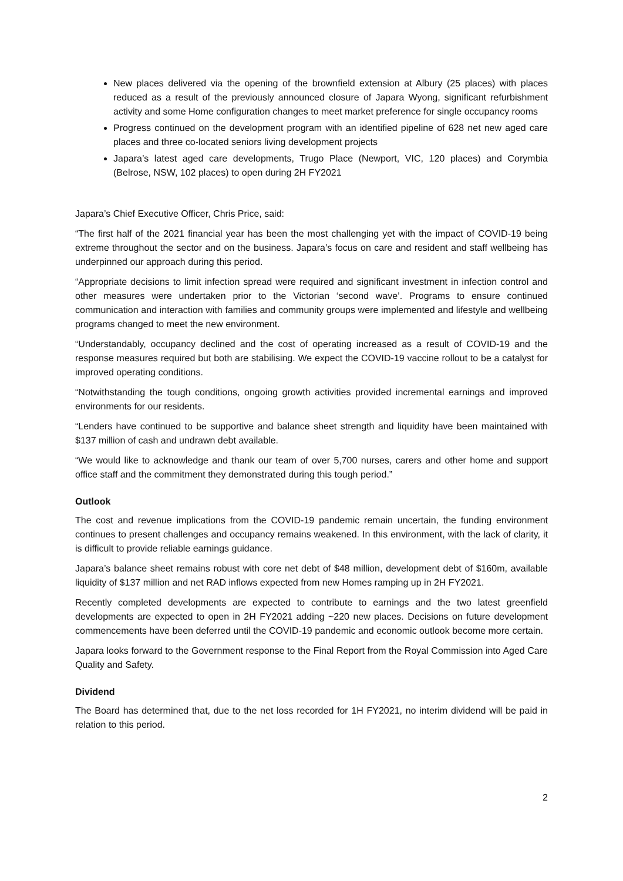New places delivered via the opening of the brownfield extension at Albury (25 places) with places reduced as a result of the previously announced closure of Japara Wyong, significant refurbishment activity and some Home configuration changes to meet market preference for single occupancy rooms
Progress continued on the development program with an identified pipeline of 628 net new aged care places and three co-located seniors living development projects
Japara’s latest aged care developments, Trugo Place (Newport, VIC, 120 places) and Corymbia (Belrose, NSW, 102 places) to open during 2H FY2021
Japara’s Chief Executive Officer, Chris Price, said:
“The first half of the 2021 financial year has been the most challenging yet with the impact of COVID-19 being extreme throughout the sector and on the business. Japara’s focus on care and resident and staff wellbeing has underpinned our approach during this period.
“Appropriate decisions to limit infection spread were required and significant investment in infection control and other measures were undertaken prior to the Victorian ‘second wave’. Programs to ensure continued communication and interaction with families and community groups were implemented and lifestyle and wellbeing programs changed to meet the new environment.
“Understandably, occupancy declined and the cost of operating increased as a result of COVID-19 and the response measures required but both are stabilising. We expect the COVID-19 vaccine rollout to be a catalyst for improved operating conditions.
“Notwithstanding the tough conditions, ongoing growth activities provided incremental earnings and improved environments for our residents.
“Lenders have continued to be supportive and balance sheet strength and liquidity have been maintained with $137 million of cash and undrawn debt available.
“We would like to acknowledge and thank our team of over 5,700 nurses, carers and other home and support office staff and the commitment they demonstrated during this tough period.”
Outlook
The cost and revenue implications from the COVID-19 pandemic remain uncertain, the funding environment continues to present challenges and occupancy remains weakened. In this environment, with the lack of clarity, it is difficult to provide reliable earnings guidance.
Japara’s balance sheet remains robust with core net debt of $48 million, development debt of $160m, available liquidity of $137 million and net RAD inflows expected from new Homes ramping up in 2H FY2021.
Recently completed developments are expected to contribute to earnings and the two latest greenfield developments are expected to open in 2H FY2021 adding ~220 new places. Decisions on future development commencements have been deferred until the COVID-19 pandemic and economic outlook become more certain.
Japara looks forward to the Government response to the Final Report from the Royal Commission into Aged Care Quality and Safety.
Dividend
The Board has determined that, due to the net loss recorded for 1H FY2021, no interim dividend will be paid in relation to this period.
2